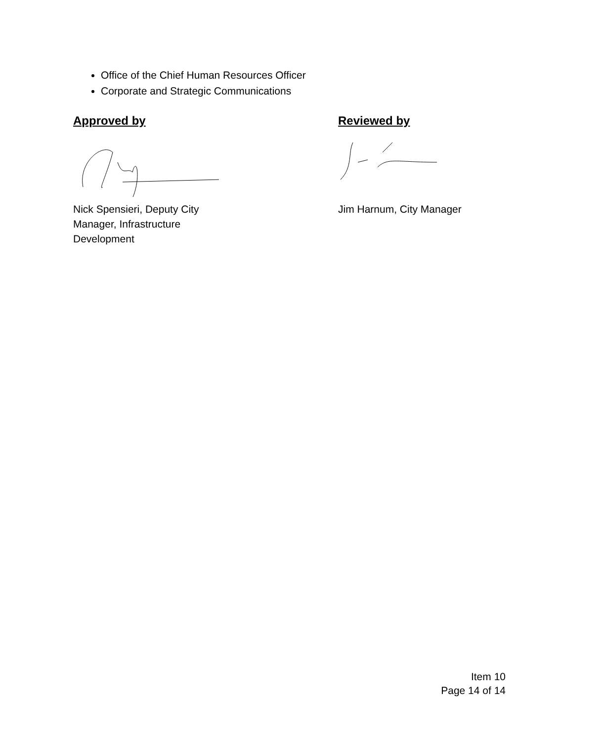Office of the Chief Human Resources Officer
Corporate and Strategic Communications
Approved by
Nick Spensieri, Deputy City Manager, Infrastructure Development
Reviewed by
Jim Harnum, City Manager
Item 10
Page 14 of 14